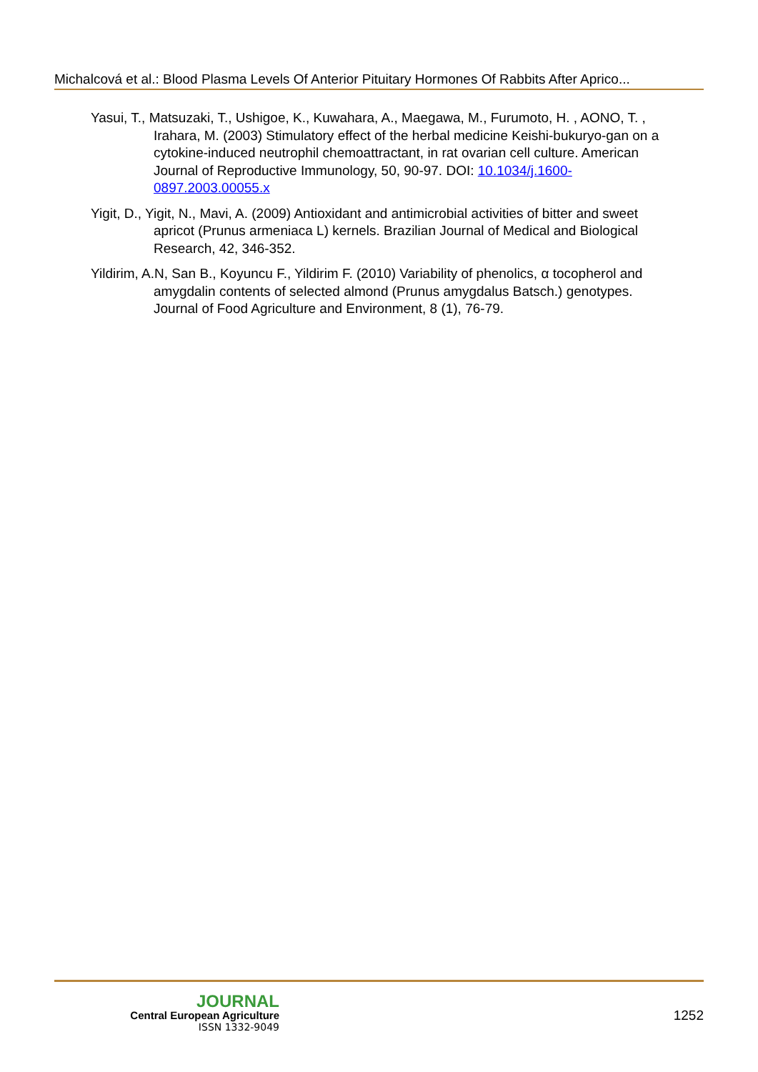Michalcová et al.: Blood Plasma Levels Of Anterior Pituitary Hormones Of Rabbits After Aprico...
Yasui, T., Matsuzaki, T., Ushigoe, K., Kuwahara, A., Maegawa, M., Furumoto, H. , AONO, T. , Irahara, M. (2003) Stimulatory effect of the herbal medicine Keishi-bukuryo-gan on a cytokine-induced neutrophil chemoattractant, in rat ovarian cell culture. American Journal of Reproductive Immunology, 50, 90-97. DOI: 10.1034/j.1600-0897.2003.00055.x
Yigit, D., Yigit, N., Mavi, A. (2009) Antioxidant and antimicrobial activities of bitter and sweet apricot (Prunus armeniaca L) kernels. Brazilian Journal of Medical and Biological Research, 42, 346-352.
Yildirim, A.N, San B., Koyuncu F., Yildirim F. (2010) Variability of phenolics, α tocopherol and amygdalin contents of selected almond (Prunus amygdalus Batsch.) genotypes. Journal of Food Agriculture and Environment, 8 (1), 76-79.
JOURNAL
Central European Agriculture
ISSN 1332-9049
1252